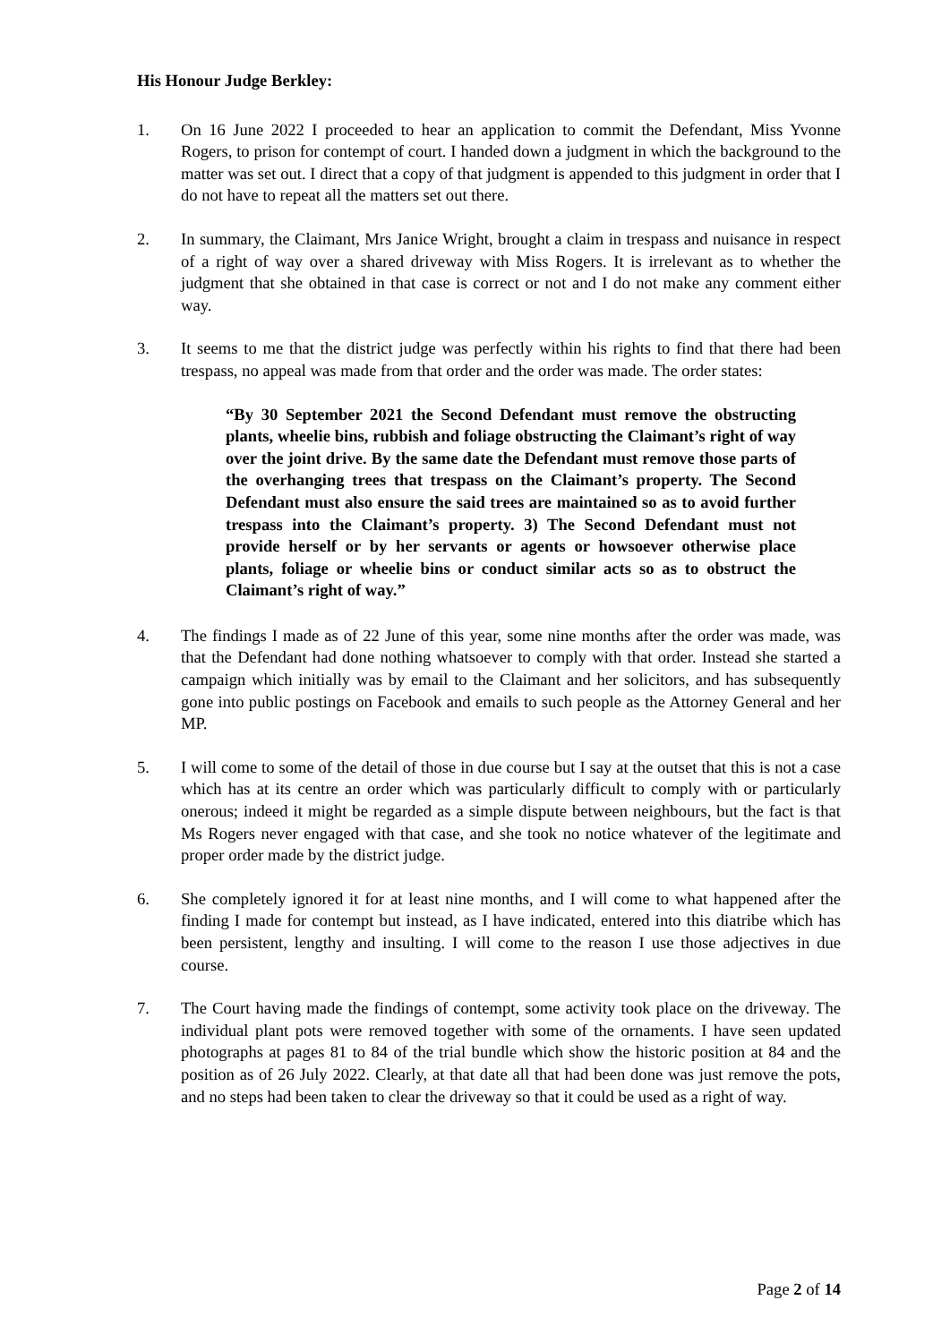His Honour Judge Berkley:
1. On 16 June 2022 I proceeded to hear an application to commit the Defendant, Miss Yvonne Rogers, to prison for contempt of court. I handed down a judgment in which the background to the matter was set out. I direct that a copy of that judgment is appended to this judgment in order that I do not have to repeat all the matters set out there.
2. In summary, the Claimant, Mrs Janice Wright, brought a claim in trespass and nuisance in respect of a right of way over a shared driveway with Miss Rogers. It is irrelevant as to whether the judgment that she obtained in that case is correct or not and I do not make any comment either way.
3. It seems to me that the district judge was perfectly within his rights to find that there had been trespass, no appeal was made from that order and the order was made. The order states:
“By 30 September 2021 the Second Defendant must remove the obstructing plants, wheelie bins, rubbish and foliage obstructing the Claimant’s right of way over the joint drive. By the same date the Defendant must remove those parts of the overhanging trees that trespass on the Claimant’s property. The Second Defendant must also ensure the said trees are maintained so as to avoid further trespass into the Claimant’s property. 3) The Second Defendant must not provide herself or by her servants or agents or howsoever otherwise place plants, foliage or wheelie bins or conduct similar acts so as to obstruct the Claimant’s right of way.”
4. The findings I made as of 22 June of this year, some nine months after the order was made, was that the Defendant had done nothing whatsoever to comply with that order. Instead she started a campaign which initially was by email to the Claimant and her solicitors, and has subsequently gone into public postings on Facebook and emails to such people as the Attorney General and her MP.
5. I will come to some of the detail of those in due course but I say at the outset that this is not a case which has at its centre an order which was particularly difficult to comply with or particularly onerous; indeed it might be regarded as a simple dispute between neighbours, but the fact is that Ms Rogers never engaged with that case, and she took no notice whatever of the legitimate and proper order made by the district judge.
6. She completely ignored it for at least nine months, and I will come to what happened after the finding I made for contempt but instead, as I have indicated, entered into this diatribe which has been persistent, lengthy and insulting. I will come to the reason I use those adjectives in due course.
7. The Court having made the findings of contempt, some activity took place on the driveway. The individual plant pots were removed together with some of the ornaments. I have seen updated photographs at pages 81 to 84 of the trial bundle which show the historic position at 84 and the position as of 26 July 2022. Clearly, at that date all that had been done was just remove the pots, and no steps had been taken to clear the driveway so that it could be used as a right of way.
Page 2 of 14